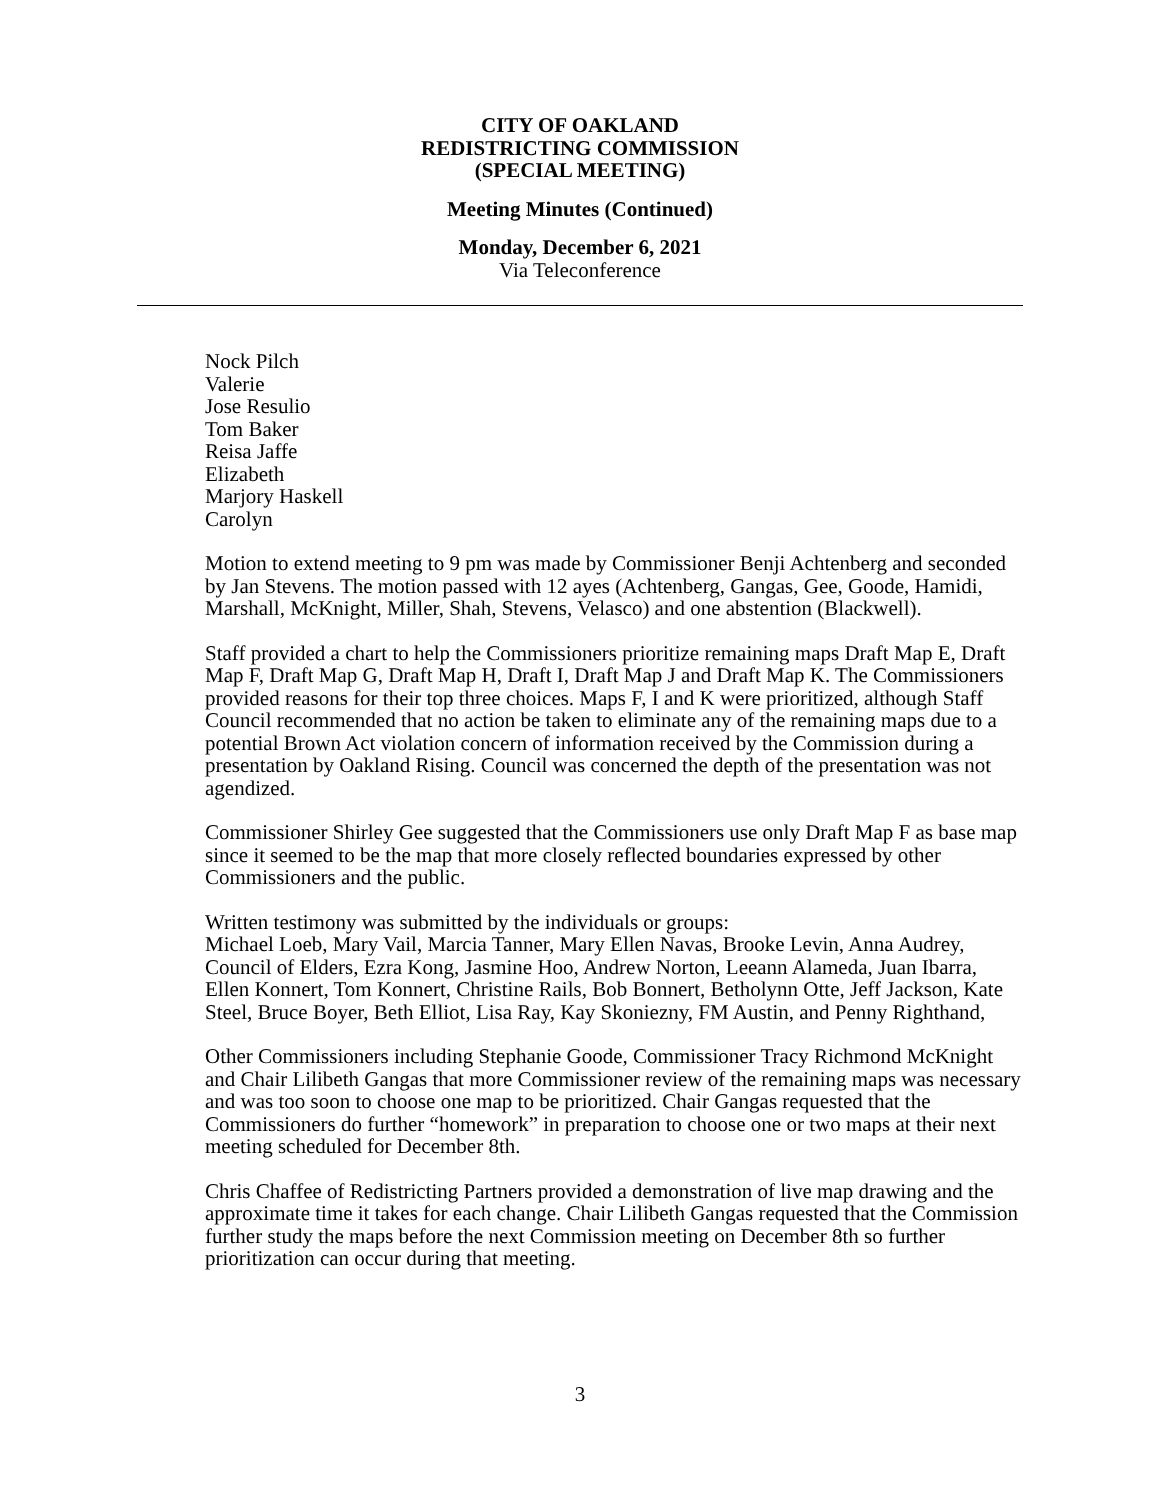CITY OF OAKLAND
REDISTRICTING COMMISSION
(SPECIAL MEETING)
Meeting Minutes (Continued)
Monday, December 6, 2021
Via Teleconference
Nock Pilch
Valerie
Jose Resulio
Tom Baker
Reisa Jaffe
Elizabeth
Marjory Haskell
Carolyn
Motion to extend meeting to 9 pm was made by Commissioner Benji Achtenberg and seconded by Jan Stevens. The motion passed with 12 ayes (Achtenberg, Gangas, Gee, Goode, Hamidi, Marshall, McKnight, Miller, Shah, Stevens, Velasco) and one abstention (Blackwell).
Staff provided a chart to help the Commissioners prioritize remaining maps Draft Map E, Draft Map F, Draft Map G, Draft Map H, Draft I, Draft Map J and Draft Map K. The Commissioners provided reasons for their top three choices. Maps F, I and K were prioritized, although Staff Council recommended that no action be taken to eliminate any of the remaining maps due to a potential Brown Act violation concern of information received by the Commission during a presentation by Oakland Rising. Council was concerned the depth of the presentation was not agendized.
Commissioner Shirley Gee suggested that the Commissioners use only Draft Map F as base map since it seemed to be the map that more closely reflected boundaries expressed by other Commissioners and the public.
Written testimony was submitted by the individuals or groups:
Michael Loeb, Mary Vail, Marcia Tanner, Mary Ellen Navas, Brooke Levin, Anna Audrey, Council of Elders, Ezra Kong, Jasmine Hoo, Andrew Norton, Leeann Alameda, Juan Ibarra, Ellen Konnert, Tom Konnert, Christine Rails, Bob Bonnert, Betholynn Otte, Jeff Jackson, Kate Steel, Bruce Boyer, Beth Elliot, Lisa Ray, Kay Skoniezny, FM Austin, and Penny Righthand,
Other Commissioners including Stephanie Goode, Commissioner Tracy Richmond McKnight and Chair Lilibeth Gangas that more Commissioner review of the remaining maps was necessary and was too soon to choose one map to be prioritized. Chair Gangas requested that the Commissioners do further “homework” in preparation to choose one or two maps at their next meeting scheduled for December 8th.
Chris Chaffee of Redistricting Partners provided a demonstration of live map drawing and the approximate time it takes for each change. Chair Lilibeth Gangas requested that the Commission further study the maps before the next Commission meeting on December 8th so further prioritization can occur during that meeting.
3